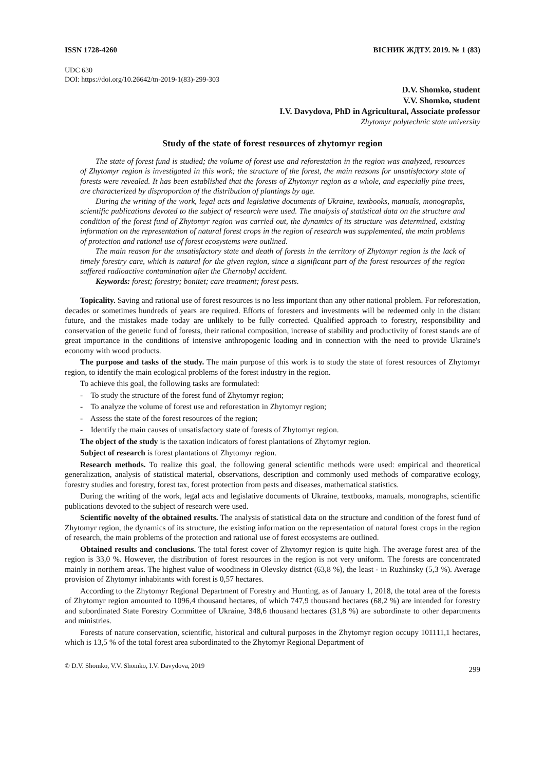ISSN 1728-4260 ВІСНИК ЖДТУ. 2019. № 1 (83)
UDC 630
DOI: https://doi.org/10.26642/tn-2019-1(83)-299-303
D.V. Shomko, student
V.V. Shomko, student
I.V. Davydova, PhD in Agricultural, Associate professor
Zhytomyr polytechnic state university
Study of the state of forest resources of zhytomyr region
The state of forest fund is studied; the volume of forest use and reforestation in the region was analyzed, resources of Zhytomyr region is investigated in this work; the structure of the forest, the main reasons for unsatisfactory state of forests were revealed. It has been established that the forests of Zhytomyr region as a whole, and especially pine trees, are characterized by disproportion of the distribution of plantings by age.
During the writing of the work, legal acts and legislative documents of Ukraine, textbooks, manuals, monographs, scientific publications devoted to the subject of research were used. The analysis of statistical data on the structure and condition of the forest fund of Zhytomyr region was carried out, the dynamics of its structure was determined, existing information on the representation of natural forest crops in the region of research was supplemented, the main problems of protection and rational use of forest ecosystems were outlined.
The main reason for the unsatisfactory state and death of forests in the territory of Zhytomyr region is the lack of timely forestry care, which is natural for the given region, since a significant part of the forest resources of the region suffered radioactive contamination after the Chernobyl accident.
Keywords: forest; forestry; bonitet; care treatment; forest pests.
Topicality. Saving and rational use of forest resources is no less important than any other national problem. For reforestation, decades or sometimes hundreds of years are required. Efforts of foresters and investments will be redeemed only in the distant future, and the mistakes made today are unlikely to be fully corrected. Qualified approach to forestry, responsibility and conservation of the genetic fund of forests, their rational composition, increase of stability and productivity of forest stands are of great importance in the conditions of intensive anthropogenic loading and in connection with the need to provide Ukraine's economy with wood products.
The purpose and tasks of the study. The main purpose of this work is to study the state of forest resources of Zhytomyr region, to identify the main ecological problems of the forest industry in the region.
To achieve this goal, the following tasks are formulated:
- To study the structure of the forest fund of Zhytomyr region;
- To analyze the volume of forest use and reforestation in Zhytomyr region;
- Assess the state of the forest resources of the region;
- Identify the main causes of unsatisfactory state of forests of Zhytomyr region.
The object of the study is the taxation indicators of forest plantations of Zhytomyr region.
Subject of research is forest plantations of Zhytomyr region.
Research methods. To realize this goal, the following general scientific methods were used: empirical and theoretical generalization, analysis of statistical material, observations, description and commonly used methods of comparative ecology, forestry studies and forestry, forest tax, forest protection from pests and diseases, mathematical statistics.
During the writing of the work, legal acts and legislative documents of Ukraine, textbooks, manuals, monographs, scientific publications devoted to the subject of research were used.
Scientific novelty of the obtained results. The analysis of statistical data on the structure and condition of the forest fund of Zhytomyr region, the dynamics of its structure, the existing information on the representation of natural forest crops in the region of research, the main problems of the protection and rational use of forest ecosystems are outlined.
Obtained results and conclusions. The total forest cover of Zhytomyr region is quite high. The average forest area of the region is 33,0 %. However, the distribution of forest resources in the region is not very uniform. The forests are concentrated mainly in northern areas. The highest value of woodiness in Olevsky district (63,8 %), the least - in Ruzhinsky (5,3 %). Average provision of Zhytomyr inhabitants with forest is 0,57 hectares.
According to the Zhytomyr Regional Department of Forestry and Hunting, as of January 1, 2018, the total area of the forests of Zhytomyr region amounted to 1096,4 thousand hectares, of which 747,9 thousand hectares (68,2 %) are intended for forestry and subordinated State Forestry Committee of Ukraine, 348,6 thousand hectares (31,8 %) are subordinate to other departments and ministries.
Forests of nature conservation, scientific, historical and cultural purposes in the Zhytomyr region occupy 101111,1 hectares, which is 13,5 % of the total forest area subordinated to the Zhytomyr Regional Department of
© D.V. Shomko, V.V. Shomko, I.V. Davydova, 2019 299